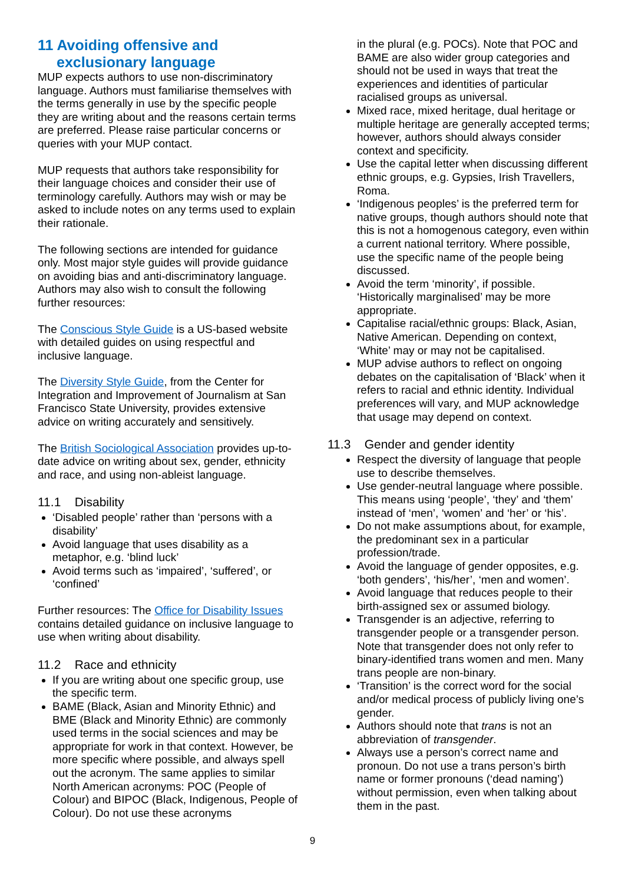11 Avoiding offensive and
exclusionary language
MUP expects authors to use non-discriminatory language. Authors must familiarise themselves with the terms generally in use by the specific people they are writing about and the reasons certain terms are preferred. Please raise particular concerns or queries with your MUP contact.
MUP requests that authors take responsibility for their language choices and consider their use of terminology carefully. Authors may wish or may be asked to include notes on any terms used to explain their rationale.
The following sections are intended for guidance only. Most major style guides will provide guidance on avoiding bias and anti-discriminatory language. Authors may also wish to consult the following further resources:
The Conscious Style Guide is a US-based website with detailed guides on using respectful and inclusive language.
The Diversity Style Guide, from the Center for Integration and Improvement of Journalism at San Francisco State University, provides extensive advice on writing accurately and sensitively.
The British Sociological Association provides up-to-date advice on writing about sex, gender, ethnicity and race, and using non-ableist language.
11.1 Disability
‘Disabled people’ rather than ‘persons with a disability’
Avoid language that uses disability as a metaphor, e.g. ‘blind luck’
Avoid terms such as ‘impaired’, ‘suffered’, or ‘confined’
Further resources: The Office for Disability Issues contains detailed guidance on inclusive language to use when writing about disability.
11.2 Race and ethnicity
If you are writing about one specific group, use the specific term.
BAME (Black, Asian and Minority Ethnic) and BME (Black and Minority Ethnic) are commonly used terms in the social sciences and may be appropriate for work in that context. However, be more specific where possible, and always spell out the acronym. The same applies to similar North American acronyms: POC (People of Colour) and BIPOC (Black, Indigenous, People of Colour). Do not use these acronyms
in the plural (e.g. POCs). Note that POC and BAME are also wider group categories and should not be used in ways that treat the experiences and identities of particular racialised groups as universal.
Mixed race, mixed heritage, dual heritage or multiple heritage are generally accepted terms; however, authors should always consider context and specificity.
Use the capital letter when discussing different ethnic groups, e.g. Gypsies, Irish Travellers, Roma.
‘Indigenous peoples’ is the preferred term for native groups, though authors should note that this is not a homogenous category, even within a current national territory. Where possible, use the specific name of the people being discussed.
Avoid the term ‘minority’, if possible. ‘Historically marginalised’ may be more appropriate.
Capitalise racial/ethnic groups: Black, Asian, Native American. Depending on context, ‘White’ may or may not be capitalised.
MUP advise authors to reflect on ongoing debates on the capitalisation of ‘Black’ when it refers to racial and ethnic identity. Individual preferences will vary, and MUP acknowledge that usage may depend on context.
11.3 Gender and gender identity
Respect the diversity of language that people use to describe themselves.
Use gender-neutral language where possible. This means using ‘people’, ‘they’ and ‘them’ instead of ‘men’, ‘women’ and ‘her’ or ‘his’.
Do not make assumptions about, for example, the predominant sex in a particular profession/trade.
Avoid the language of gender opposites, e.g. ‘both genders’, ‘his/her’, ‘men and women’.
Avoid language that reduces people to their birth-assigned sex or assumed biology.
Transgender is an adjective, referring to transgender people or a transgender person. Note that transgender does not only refer to binary-identified trans women and men. Many trans people are non-binary.
‘Transition’ is the correct word for the social and/or medical process of publicly living one’s gender.
Authors should note that trans is not an abbreviation of transgender.
Always use a person’s correct name and pronoun. Do not use a trans person’s birth name or former pronouns (‘dead naming’) without permission, even when talking about them in the past.
9